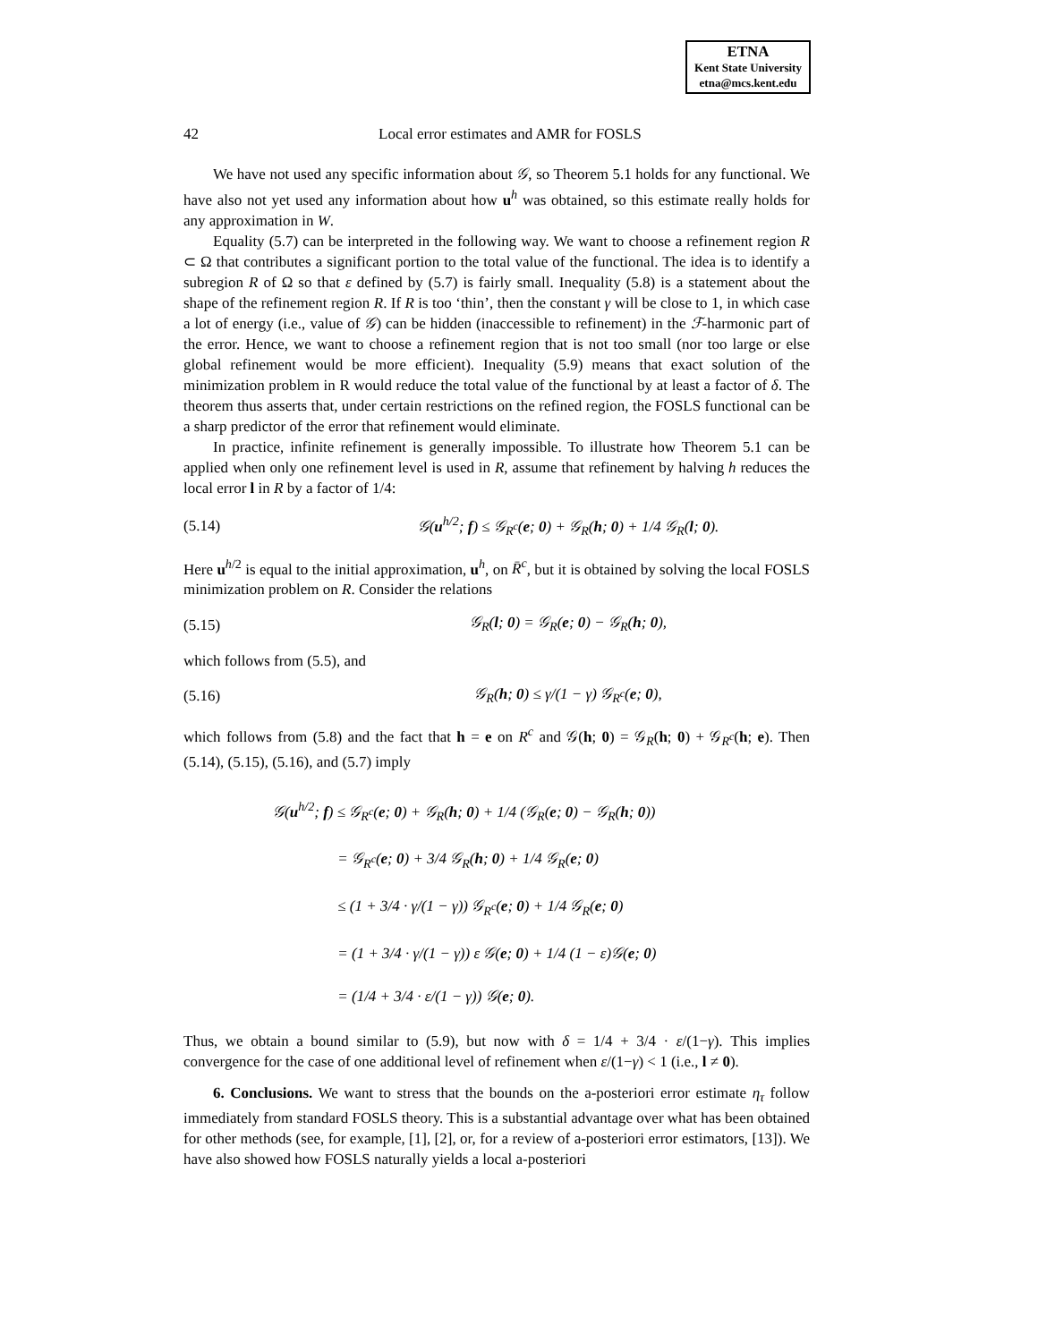ETNA
Kent State University
etna@mcs.kent.edu
42 Local error estimates and AMR for FOSLS
We have not used any specific information about 𝒢, so Theorem 5.1 holds for any functional. We have also not yet used any information about how u<sup>h</sup> was obtained, so this estimate really holds for any approximation in W.
Equality (5.7) can be interpreted in the following way. We want to choose a refinement region R ⊂ Ω that contributes a significant portion to the total value of the functional. The idea is to identify a subregion R of Ω so that ε defined by (5.7) is fairly small. Inequality (5.8) is a statement about the shape of the refinement region R. If R is too ‘thin’, then the constant γ will be close to 1, in which case a lot of energy (i.e., value of 𝒢) can be hidden (inaccessible to refinement) in the ℱ-harmonic part of the error. Hence, we want to choose a refinement region that is not too small (nor too large or else global refinement would be more efficient). Inequality (5.9) means that exact solution of the minimization problem in R would reduce the total value of the functional by at least a factor of δ. The theorem thus asserts that, under certain restrictions on the refined region, the FOSLS functional can be a sharp predictor of the error that refinement would eliminate.
In practice, infinite refinement is generally impossible. To illustrate how Theorem 5.1 can be applied when only one refinement level is used in R, assume that refinement by halving h reduces the local error l in R by a factor of 1/4:
(5.14) 𝒢(u<sup>h/2</sup>; f) ≤ 𝒢<sub>R<sup>c</sup></sub>(e; 0) + 𝒢<sub>R</sub>(h; 0) + 1/4 𝒢<sub>R</sub>(l; 0).
Here u<sup>h/2</sup> is equal to the initial approximation, u<sup>h</sup>, on R̄<sup>c</sup>, but it is obtained by solving the local FOSLS minimization problem on R. Consider the relations
(5.15) 𝒢<sub>R</sub>(l; 0) = 𝒢<sub>R</sub>(e; 0) − 𝒢<sub>R</sub>(h; 0),
which follows from (5.5), and
(5.16) 𝒢<sub>R</sub>(h; 0) ≤ γ/(1 − γ) 𝒢<sub>R<sup>c</sup></sub>(e; 0),
which follows from (5.8) and the fact that h = e on R<sup>c</sup> and 𝒢(h; 0) = 𝒢<sub>R</sub>(h; 0) + 𝒢<sub>R<sup>c</sup></sub>(h; e). Then (5.14), (5.15), (5.16), and (5.7) imply
𝒢(u<sup>h/2</sup>; f) ≤ 𝒢<sub>R<sup>c</sup></sub>(e; 0) + 𝒢<sub>R</sub>(h; 0) + 1/4 (𝒢<sub>R</sub>(e; 0) − 𝒢<sub>R</sub>(h; 0))
     = 𝒢<sub>R<sup>c</sup></sub>(e; 0) + 3/4 𝒢<sub>R</sub>(h; 0) + 1/4 𝒢<sub>R</sub>(e; 0)
     ≤ (1 + 3/4 · γ/(1 − γ)) 𝒢<sub>R<sup>c</sup></sub>(e; 0) + 1/4 𝒢<sub>R</sub>(e; 0)
     = (1 + 3/4 · γ/(1 − γ)) ε 𝒢(e; 0) + 1/4 (1 − ε)𝒢(e; 0)
     = (1/4 + 3/4 · ε/(1 − γ)) 𝒢(e; 0).
Thus, we obtain a bound similar to (5.9), but now with δ = 1/4 + 3/4 · ε/(1−γ). This implies convergence for the case of one additional level of refinement when ε/(1−γ) < 1 (i.e., l ≠ 0).
6. Conclusions. We want to stress that the bounds on the a-posteriori error estimate η<sub>τ</sub> follow immediately from standard FOSLS theory. This is a substantial advantage over what has been obtained for other methods (see, for example, [1], [2], or, for a review of a-posteriori error estimators, [13]). We have also showed how FOSLS naturally yields a local a-posteriori